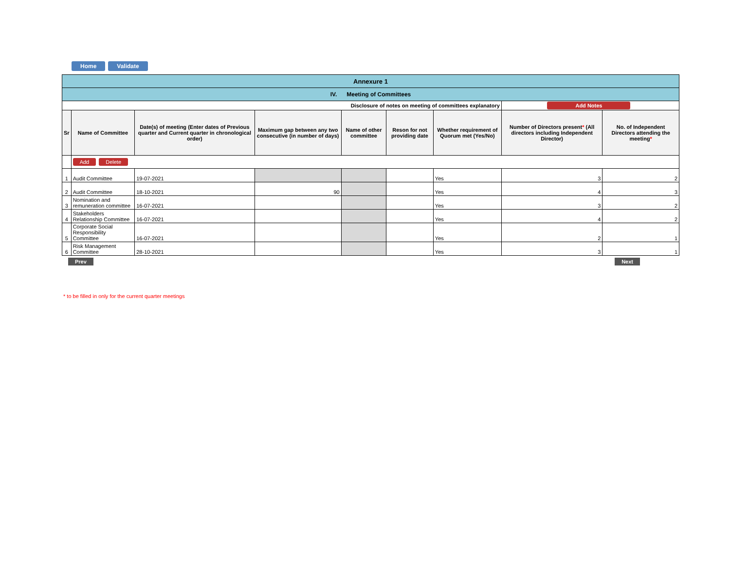Home Validate
| Annexure 1 | | | | | | | | |
| IV. Meeting of Committees | | | | | | | | |
| Disclosure of notes on meeting of committees explanatory | | | | | | | Add Notes | |
| Sr | Name of Committee | Date(s) of meeting (Enter dates of Previous quarter and Current quarter in chronological order) | Maximum gap between any two consecutive (in number of days) | Name of other committee | Reson for not providing date | Whether requirement of Quorum met (Yes/No) | Number of Directors present * (All directors including Independent Director) | No. of Independent Directors attending the meeting * |
| | Add Delete | | | | | | | |
| 1 | Audit Committee | 19-07-2021 | | | | Yes | 3 | 2 |
| 2 | Audit Committee | 18-10-2021 | 90 | | | Yes | 4 | 3 |
| 3 | Nomination and remuneration committee | 16-07-2021 | | | | Yes | 3 | 2 |
| 4 | Stakeholders Relationship Committee | 16-07-2021 | | | | Yes | 4 | 2 |
| 5 | Corporate Social Responsibility Committee | 16-07-2021 | | | | Yes | 2 | 1 |
| 6 | Risk Management Committee | 28-10-2021 | | | | Yes | 3 | 1 |
Prev Next
* to be filled in only for the current quarter meetings